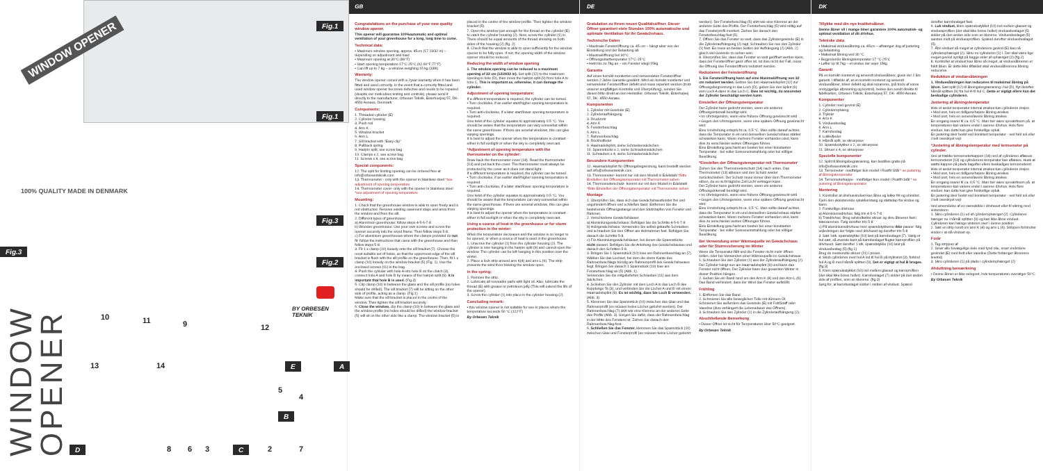Fig.1
Fig.1
Fig.3
Fig.2
Fig.3
WINDOW OPENER
100% QUALITY MADE IN DENMARK
BY ORBESEN TEKNIK
WINDOW
OPENER
10 11 9 12
13 14 E A
B
D 8 6 3 C 2 7
4
5
GB
Congratulations on the purchase of your new quality window opener.
This opener will guarantee 100%automatic and optimal ventilation of your greenhouse for a long, long time to come.
Technical data:
• Maximum window opening, approx. 45cm (17 23/32 in) – depending on adjustment and load
• Maximum opening at 30°C (86°F)
• Start opening temperature 17°C-25°C (62.60°F-77°F)
• Can lift up to 7 kg ~ a window weighing 15 kg (33lb)
Warranty:
The window opener comes with a 2year warranty when it has been fitted and used correctly. In the event that a correctly fitted and used window opener becomes defective and needs to be repaired (despite our meticulous testing and controls), please send it directly to the manufacturer, Orbesen Teknik, Esterhoejvej 57, DK- 4550 Asnaes, Denmark.
Components:
1. Threaded cylinder (E)
2. Cylinder housing
3. Push rod
4. Arm K
5. Window bracket
6. Arm L
7. Sill bracket with "Easy clip"
8. Pullback spring
9. Hairpin split, see screw bag
10. Clamps x 2, see screw bag
11. Screws x 4, see screw bag
Special components:
12. The split for limiting opening can be ordered free at info@orbesenteknik.com
13. Thermometer - only with the opener in Stainless steel *see adjustment of opening temperature
14. Thermometer cover- only with the opener in Stainless steel *see adjustment of opening temperature
Mounting:
1. Check that the greenhouse window is able to open freely and is not obstructed. Remove existing casement stays and arms from the window and from the sill.
2. Different types of greenhouse
a) Aluminium greenhouse: follow steps 4-5-6-7-8
b) Wooden greenhouse: Use your own screws and screw the opener securely into the wood frame. Then follow steps 5-8.
c) For aluminium greenhouses where the clamps provided do not fit: follow the instructions that came with the greenhouse and then follow steps 5-8.
3. Fit 1 x clamp (10) loosely onto the sill bracket (7). Choose the most suitable set of holes, so that the uppermost edge of the sill bracket is flush with the sill profile on the greenhouse. Then, fit 1 x clamp (10) loosely on the window bracket (5) (Fig. 1). Use the enclosed screws (11) in the bag.
4. Push the cylinder with hole A into hole B on the clutch (3), connect hole A and hole B by means of the hairpin split (9). It is important that hole B is used. (Fig.3)
5. Clip clamp (10) in between the glass and the sill profile (no holes should be drilled). The sill bracket (7) will be sitting on the other side of profile, acting as a clamp. (Fig.1)
Make sure that the sill bracket is placed in the centre of the window. Then tighten the sill bracket securely.
6. Close the window, clip the clamp (10) in between the glass and the window profile (no holes should be drilled) the window bracket (5) will sit on the other side like a clamp. The window bracket (5) is placed in the centre of the window profile. Then tighten the window bracket (5).
7. Open the window just enough for the thread on the cylinder (E) to catch the cylinder housing (2). Now, screw the cylinder (1) in. There should be equal amounts of the thread showing on both sides of the housing (2) (fig. 2).
8. Check that the window is able to open sufficiently for the window opener to be fully open. If not, the opening width of the window opener should be reduced.
Reducing the width of window opening
1. The window opening can be reduced to a maximum opening of 32 cm (1219/32 in). Set split (12) to the maximum opening in hole (D), then move the hairpin split (9) from hole A to hole C. This is important as, otherwise, it can damage the cylinder.
Adjustment of opening temperature:
If a different temperature is required, the cylinder can be turned.
• Turn clockwise, if an earlier start/higher opening temperature is required.
• Turn anti-clockwise, if a later start/lower opening temperature is required.
One twist of the cylinder equates to approximately 0.5 °C. You should be aware that the temperature can vary somewhat within the same greenhouse. If there are several windows, this can give varying openings.
It is best to adjust the opener when the temperature is constant - either in full sunlight or when the sky is completely overcast.
*Adjustment of opening temperature with the thermometer on the cylinder:
Draw back the thermometer cover (14). Read the thermometer (13) and put back the cover. The thermometer must always be protected by the cover as it does not stand light.
If a different temperature is required, the cylinder can be turned.
• Turn clockwise, if an earlier start/higher opening temperature is required.
• Turn anti-clockwise, if a later start/lower opening temperature is required.
One twist of the cylinder equates to approximately 0.5 °C. You should be aware that the temperature can vary somewhat within the same greenhouse. If there are several windows, this can give varying openings.
It is best to adjust the opener when the temperature is constant - either in full sunlight or when the sky is completely overcast.
Using a source of heat in the greenhouse or for storm protection in the winter:
When the temperature decreases and the window is no longer to be opened, or when a source of heat is used in the greenhouse:
1. Unscrew the cylinder (1) from the cylinder housing (2). The cylinder is now hanging in the hairpin split (9) and cannot open the window. The cylinder can be left hanging in this position over the winter.
2. Place a lock strip around arm K(4) and arm L (6). The strip prevents the wind from blowing the window open.
In the spring:
1. Remove the strip.
2. Lubricate all moveable parts with light oil. Also, lubricate the thread (E) with grease or petroleum jelly (This will extend the life of the opener).
3. Screw the cylinder (1) into place in the cylinder housing (2).
Concluding remark:
• this window opener is not suitable for use in places where the temperature exceeds 50 °C (122°F)
By Orbesen Teknik
DE
Gratulation zu Ihrem neuen Qualitätsöffner. Dieser Öffner garantiert viele Stunden 100% automatische und optimale Ventilation für Ihr Gewächshaus.
Technische Daten
• Maximale Fensteröffnung ca. 45 cm – hängt aber von der Einstellung und der Belastung ab
• Maximalöffnung bei 30°C
• Öffnungsstarttemperatur 17°C-25°C
• Hebt bis zu 7kg an ~ ein Fenster wiegt 15kg
Garantie
Auf einen korrekt montierten und verwendeten Fensteröffner werden 2 Jahre Garantie gewährt. Wird ein korrekt montierter und verwendeter Fensteröffner defekt und muss repariert werden (trotz unserer sorgfältigen Kontrolle und Überprüfung), senden Sie diesen bitte direkt an den Hersteller, Orbesen Teknik, Esterhøjvej 57, DK- 4550 Asnæs.
Komponenten
1. Zylinder mit Gewinde (E)
2. Zylinderaufhängung
3. Druckrohr
4. Arm K
5. Fensterbeschlag
6. Arm L
7. Rahmenbeschlag
8. Rückholfeder
9. Haarnadelsplint, siehe Schraubensäckchen
10. Spannstücke x 2, siehe Schraubensäckchen
11. Schrauben x 4, siehe Schraubensäckchen
Besondere Komponenten
12. Haarnadelsplint für Öffnungsbegrenzung, kann bestellt werden auf info@orbesenteknik.com
13. Thermometer- kommt nur mit dem Modell in Edelstahl *Bitte Einstellen der Öffnungstemperatur mit Thermometer sehen
14. Thermometerschutz- kommt nur mit dem Modell in Edelstahl *Bitte Einstellen der Öffnungstemperatur mit Thermometer sehen
Montage
1. Überprüfen Sie, dass sich das Gewächshausfenster frei und ungehindert öffnen und schließen lässt. Entfernen Sie die bestehende Öffnungsstange und den Stutzzapfen von Fenster und Rahmen.
2. Verschiedene Gewächshäuser
a) Aluminiumgewächshaus: Befolgen Sie die Schritte 4-5-6-7-8
b) Holzgewächshaus: Verwenden Sie selbst gekaufte Schrauben und schrauben Sie den Öffner am Holzrahmen fest. Befolgen Sie danach die Schritte 5-8.
c) Für Aluminiumgewächshäuser, bei denen die Spannstücke nicht passen: Befolgen Sie die Anleitung des Gewächshauses und danach den Schritten 5-8.
3. Bringen Sie 1 Spannstück (10) lose am Rahmenbeschlag an (7). Wählen Sie das Lochset, bei dem die obere Kante des Rahmenbeschlags bündig am Rahmenprofil des Gewächshauses liegt. Bringen Sie danach 1 Spannstück (10) lose am Fensterbeschlag an (5) (Abb. 1).
Verwenden Sie die mitgelieferten Schrauben (11) aus dem Säckchen.
4. Schieben Sie den Zylinder mit dem Loch A in das Loch B des Kupplungs-Ts (3), und verbinden Sie die Löcher A und B mit einem Haarnadelsplint (9). Es ist wichtig, dass Sie Loch B verwenden. (Abb. 3)
5. Klemmen Sie das Spannstück (10) zwischen das Glas und das Rahmenprofil (es müssen keine Löcher gebohrt werden). Der Rahmenbeschlag (7) sitzt wie eine Klemme an der anderen Seite des Profils (Abb. 3). Sorgen Sie dafür, dass der Rahmenbeschlag in der Mitte des Fensters ist. Ziehen Sie danach den Rahmenbeschlag fest.
6. Schließen Sie das Fenster, klemmen Sie das Spannstück (10) zwischen Glas und Fensterprofil (es müssen keine Löcher gebohrt werden). Der Fensterbeschlag (5) sitzt wie eine Klemme an der anderen Seite des Profils. Der Fensterbeschlag (5) wird mittig auf das Fensterprofil montiert. Ziehen Sie danach den Fensterbeschlag fest (5).
7. Öffnen Sie das Fenster so weit, dass das Zylindergewinde (E) in die Zylinderaufhängung (2) ragt. Schrauben Sie nun den Zylinder (1) fest. Es muss an beiden Seiten der Aufhängung (2) (Abb. 2) gleich viel Gewinde zu sehen sein.
8. Überprüfen Sie, dass das Fenster so weit geöffnet werden kann, dass der Fensteröffner ganz offen ist. Ist dies nicht der Fall, muss die Öffnung des Fensteröffners reduziert werden.
Reduzieren der Fensteröffnung
1. Die Fensteröffnung kann auf eine Maximalöffnung von 32 cm reduziert werden. Setzen Sie den Haarnadelsplint (12) zur Öffnungsbegrenzung in das Loch (D), geben Sie den Splint (9) vom Loch A dann in das Loch C. Dies ist wichtig, da ansonsten der Zylinder beschädigt werden kann.
Einstellen der Öffnungstemperatur
Der Zylinder kann gedreht werden, wenn ein anderes Öffnungsintervall benötigt wird.
• Im Uhrzeigersinn, wenn eine frühere Öffnung gewünscht wird
• Gegen den Uhrzeigersinn, wenn eine spätere Öffnung gewünscht wird
Eine Umdrehung entspricht ca. 0,5 °C. Man sollte darauf achten, dass die Temperatur in ein und demselben Gewächshaus stärker schwanken kann. Wenn mehrere Fenster vorhanden sind, kann dies zu verschieden weiten Öffnungen führen.
Eine Einstellung geschieht am besten bei einer konstanten Temperatur - bei voller Sonneneinstrahlung oder bei völliger Bewölkung.
*Einstellen der Öffnungstemperatur mit Thermometer
Ziehen Sie den Thermometerschutz (14) nach unten. Das Thermometer (13) ablesen und den Schutz wieder zurückschieben. Der Schutz muss immer über dem Thermometer sitzen, da es nicht tägliche Zeit Licht vertragen kann.
Der Zylinder kann gedreht werden, wenn ein anderes Öffnungsintervall benötigt wird.
• Im Uhrzeigersinn, wenn eine frühere Öffnung gewünscht wird
• Gegen den Uhrzeigersinn, wenn eine spätere Öffnung gewünscht wird
Eine Umdrehung entspricht ca. 0,5 °C. Man sollte darauf achten, dass die Temperatur in ein und demselben Gewächshaus stärker schwanken kann. Wenn mehrere Fenster vorhanden sind, kann dies zu verschieden weiten Öffnungen führen.
Eine Einstellung geschieht am besten bei einer konstanten Temperatur - bei voller Sonneneinstrahlung oder bei völliger Bewölkung.
Bei Verwendung einer Wärmequelle im Gewächshaus oder für Sturmsicherung im Winter
Wenn die Temperatur fällt und die Fenster nicht mehr öffnen sollen, oder bei Verwenden einer Wärmequelle im Gewächshaus:
1. Schrauben Sie den Zylinder (1) aus der Zylinderaufhängung (2). Der Zylinder hängt nun am Haarnadelsplint (9) und kann das Fenster nicht öffnen. Der Zylinder kann den gesamten Winter in dieser Position hängen.
2. Geben Sie ein Band rund um den Arm K (4) und den Arm L (6). Das Band verhindert, dass der Wind das Fenster aufstößt.
Frühling
1. Entfernen Sie das Band.
2. Schmieren Sie alle beweglichen Teile mit dünnem Öl. Schmieren Sie außerdem das Gewinde (E) mit Fett/Staff oder Vaseline (dies verlängert die Lebensdauer des Öffners).
3. Schrauben Sie den Zylinder (1) in die Zylinderaufhängung (2).
Abschließende Bemerkung
• Dieser Öffner ist nicht für Temperaturen über 50°C geeignet.
By Orbesen Teknik
DK
Tillykke med din nye kvalitetsåbner.
Denne åbner vil i mange timer garantere 100% automatisk- og optimal ventilation af dit drivhus.
Tekniske data
• Maksimal vinduesåbning ca. 45cm – afhænger dog af justering og belastning
• Maksimal åbning ved 30 °C
• Begyndende åbningstemperatur 17 °C-25°C
• Løfter op til 7kg ~ et vindue der vejer 15kg
Garanti
På en korrekt monteret og anvendt vinduesåbner, gives der 2 års garanti. I tilfælde af, at en korrekt monteret og anvendt vinduesåbner, bliver defekt og skal repareres, (på trods af vores omhyggelige afprøvning og kontrol), bedes den sendt direkte til fabrikanten, Orbesen Teknik, Esterhøjvej 57, DK- 4550 Asnæs.
Komponenter
1. Cylinder med gevind (E)
2. Cylinderophæng
3. Trykrør
4. Arm K
5. Vinduesbeslag
6. Arm L
7. Karmbeslag
8. Lukkefjeder
9. Hårnål split, se skruepose
10. Spændestykker x 2, se skruepose
11. Skruer x 4, se skruepose
Specielle komponenter
12. Split til åbningsbegrænsning, kan bestilles gratis på info@orbesenteknik.com
13. Termometer- medfølger kun model i Rustfri Stål * se justering af åbningstemperatur
14. Termometerkappe - medfølger kun model i Rustfri Stål * se justering af åbningstemperatur
Montering
1. Kontroller at drivhusvinduet kan åbne og lukke frit og uhindret. Fjern den eksisterende oplukkerstang og støttetap fra vindue og karm.
2. Forskellige drivhuse
a) Aluminiumsdrivhus: følg trin 4-5-6-7-8
b) Trædrivhus: Brug selvindkøbte skruer og skru åbneren fast i træsrammen. Følg derefter trin 5-8
c) På aluminiumsdrivhuse hvor spændstykkerne ikke passer: følg vejledningen der fulgte med drivhuset og derefter trin 5-8
3. Sæt 1stk. spændstykke (10) løst på karmbeslaget (7). Vælg et hul-sæt, så øverste kant på karmbeslaget flugter karmprofilen på drivhuset. Sæt derefter 1 stk. spændstykke (10) løst på vinduesbeslag (5) (fig.1)
Brug de medsendte skruer (11) i posen.
4. Skub cylinderen med hul A ind til hul B på trykrøret (3), forbind hul A og B med hårnål splitten (9). Det er vigtigt at hul B bruges. (fig.3)
5. Klem spændestykket (10) ind mellem glasset og karmprofilen (der skal ikke bores huller). Karmbeslaget (7) sidder på den anden side af profilen, som en klemme. (fig.3)
Sørg for, at karmbeslaget sidder i midten af vinduet. Spænd derefter karmbeslaget fast.
6. Luk vinduet, klem spændestykket (10) ind mellem glasset og vinduesprofilen (der skal ikke bores huller) vinduesbeslaget (5) sidder på den anden side som en klemme. Vinduesbeslaget (5) samtes midt på vinduesprofilen. Spænd derefter vinduesbeslaget (5).
7. Åbn vinduet så meget at cylinderens gevind (E) kan nå cylinderophænget (2). Skru nu cylinderen (1) i. Der skal være lige meget gevind synligt på begge sider af ophænget (2) (fig.2)
8. Kontroller at vinduet kan åbne så meget, at vinduesåbneren er fuldt åben. Er dette ikke tilfældet skal vinduesåbnerens åbning reduceres.
Reduktion af vinduesåbningen
1. Vinduesåbningen kan reduceres til maksimal åbning på 32cm. Sæt split (12) til åbningsbegrænsning i hul (D), flyt derefter hårnål splitten (9) fra hul A til hul C. Dette er vigtigt ellers kan det beskadige cylinderen.
Justering af åbningstemperatur
Hvis et andet temperatur interval ønskes kan cylinderen drejes.
• Med uret, hvis en tidligere/højere åbning ønskes
• Mod uret, hvis en senere/lavere åbning ønskes
En omgang svarer til ca. 0,5 °C. Man bør være opmærksom på, at temperaturen kan variere endel i samme drivhus. Hvis flere vinduer, kan dette kan give forskellige opluk.
En justering sker bedst ved konstant temperatur - ved fuld sol eller i helt overskyet vejr
*Justering af åbningstemperatur med termometer på cylinder.
Ved at trække termometerkappen (14) ned af cylinderen aflæses termometeret (13) og cylinderens temperatur kan aflæses. Husk at sætte kappen på plads bagefter ellers beskadiges termometeret.
Hvis et andet temperatur interval ønskes kan cylinderen drejes.
• Med uret, hvis en tidligere/højere åbning ønskes
• Mod uret, hvis en senere/lavere åbning ønskes
En omgang svarer til ca. 0,5 °C. Man bør være opmærksom på, at temperaturen kan variere endel i samme drivhus. Hvis flere vinduer, kan dette kan give forskellige opluk.
En justering sker bedst ved konstant temperatur - ved fuld sol eller i helt overskyet vejr
Ved anvendelse af en varmekilde i drivhuset eller til sikring mod vinterstorm
1. Skru cylinderen (1) ud af cylinderophænget (2). Cylinderen hænger nu i hårnål splitten (9) og kan ikke åbne vinduet. Cylinderen kan hænge vinteren over i denne position
2. Sæt en strip rundt om arm K (4) og arm L (6). Strippen forhindrer vinden i at slå vinduet op.
Forår
1. Tag strippen af
2. Smør alle bevægelige dele med tynd olie, smør endvidere gevindet (E) med fedt eller vaseline (Dette forlænger åbnerens levetid)
3. Skru cylinderen (1) på plads i cylinderophænget (2)
Afsluttning bemærkning
• Denne åbner er ikke velegnet, hvis temperaturen overstiger 50°C
By Orbesen Teknik